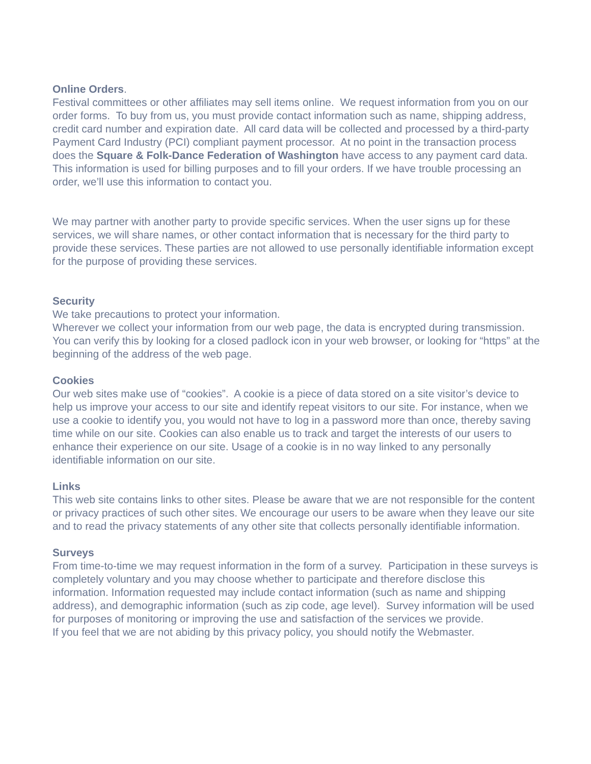Online Orders.
Festival committees or other affiliates may sell items online. We request information from you on our order forms. To buy from us, you must provide contact information such as name, shipping address, credit card number and expiration date. All card data will be collected and processed by a third-party Payment Card Industry (PCI) compliant payment processor. At no point in the transaction process does the Square & Folk-Dance Federation of Washington have access to any payment card data.
This information is used for billing purposes and to fill your orders. If we have trouble processing an order, we’ll use this information to contact you.
We may partner with another party to provide specific services. When the user signs up for these services, we will share names, or other contact information that is necessary for the third party to provide these services. These parties are not allowed to use personally identifiable information except for the purpose of providing these services.
Security
We take precautions to protect your information.
Wherever we collect your information from our web page, the data is encrypted during transmission. You can verify this by looking for a closed padlock icon in your web browser, or looking for “https” at the beginning of the address of the web page.
Cookies
Our web sites make use of “cookies”. A cookie is a piece of data stored on a site visitor’s device to help us improve your access to our site and identify repeat visitors to our site. For instance, when we use a cookie to identify you, you would not have to log in a password more than once, thereby saving time while on our site. Cookies can also enable us to track and target the interests of our users to enhance their experience on our site. Usage of a cookie is in no way linked to any personally identifiable information on our site.
Links
This web site contains links to other sites. Please be aware that we are not responsible for the content or privacy practices of such other sites. We encourage our users to be aware when they leave our site and to read the privacy statements of any other site that collects personally identifiable information.
Surveys
From time-to-time we may request information in the form of a survey. Participation in these surveys is completely voluntary and you may choose whether to participate and therefore disclose this information. Information requested may include contact information (such as name and shipping address), and demographic information (such as zip code, age level). Survey information will be used for purposes of monitoring or improving the use and satisfaction of the services we provide.
If you feel that we are not abiding by this privacy policy, you should notify the Webmaster.